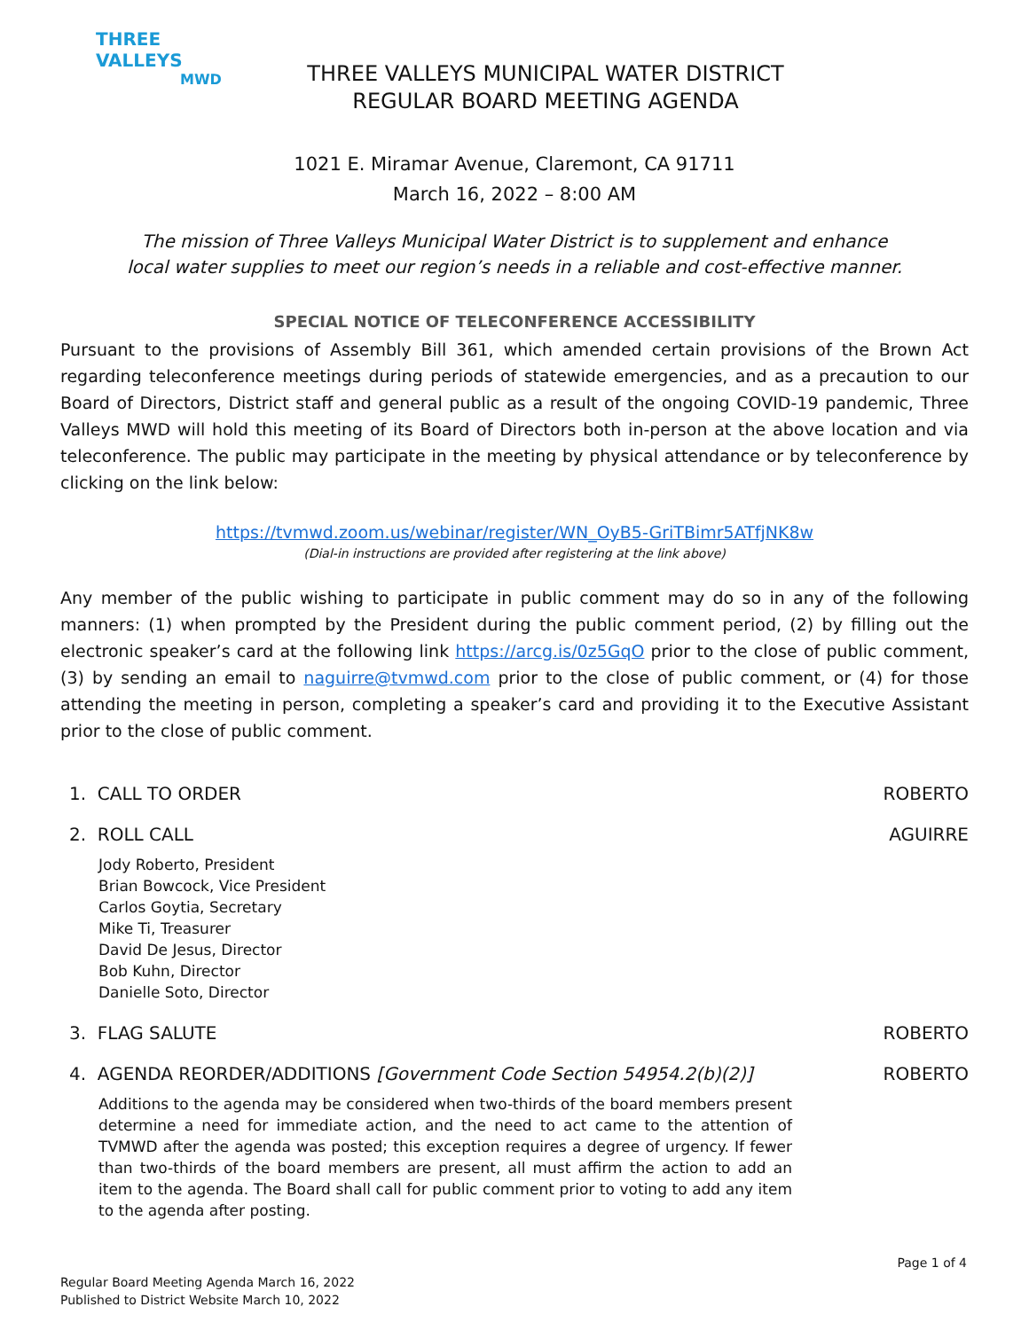THREE VALLEYS
MWD
THREE VALLEYS MUNICIPAL WATER DISTRICT
REGULAR BOARD MEETING AGENDA
1021 E. Miramar Avenue, Claremont, CA 91711
March 16, 2022 – 8:00 AM
The mission of Three Valleys Municipal Water District is to supplement and enhance
local water supplies to meet our region’s needs in a reliable and cost-effective manner.
SPECIAL NOTICE OF TELECONFERENCE ACCESSIBILITY
Pursuant to the provisions of Assembly Bill 361, which amended certain provisions of the Brown Act regarding teleconference meetings during periods of statewide emergencies, and as a precaution to our Board of Directors, District staff and general public as a result of the ongoing COVID-19 pandemic, Three Valleys MWD will hold this meeting of its Board of Directors both in-person at the above location and via teleconference. The public may participate in the meeting by physical attendance or by teleconference by clicking on the link below:
https://tvmwd.zoom.us/webinar/register/WN_OyB5-GriTBimr5ATfjNK8w
(Dial-in instructions are provided after registering at the link above)
Any member of the public wishing to participate in public comment may do so in any of the following manners: (1) when prompted by the President during the public comment period, (2) by filling out the electronic speaker’s card at the following link https://arcg.is/0z5GqO prior to the close of public comment, (3) by sending an email to naguirre@tvmwd.com prior to the close of public comment, or (4) for those attending the meeting in person, completing a speaker’s card and providing it to the Executive Assistant prior to the close of public comment.
1. CALL TO ORDER ROBERTO
2. ROLL CALL AGUIRRE
Jody Roberto, President
Brian Bowcock, Vice President
Carlos Goytia, Secretary
Mike Ti, Treasurer
David De Jesus, Director
Bob Kuhn, Director
Danielle Soto, Director
3. FLAG SALUTE ROBERTO
4. AGENDA REORDER/ADDITIONS [Government Code Section 54954.2(b)(2)] ROBERTO
Additions to the agenda may be considered when two-thirds of the board members present determine a need for immediate action, and the need to act came to the attention of TVMWD after the agenda was posted; this exception requires a degree of urgency. If fewer than two-thirds of the board members are present, all must affirm the action to add an item to the agenda. The Board shall call for public comment prior to voting to add any item to the agenda after posting.
Page 1 of 4
Regular Board Meeting Agenda March 16, 2022
Published to District Website March 10, 2022